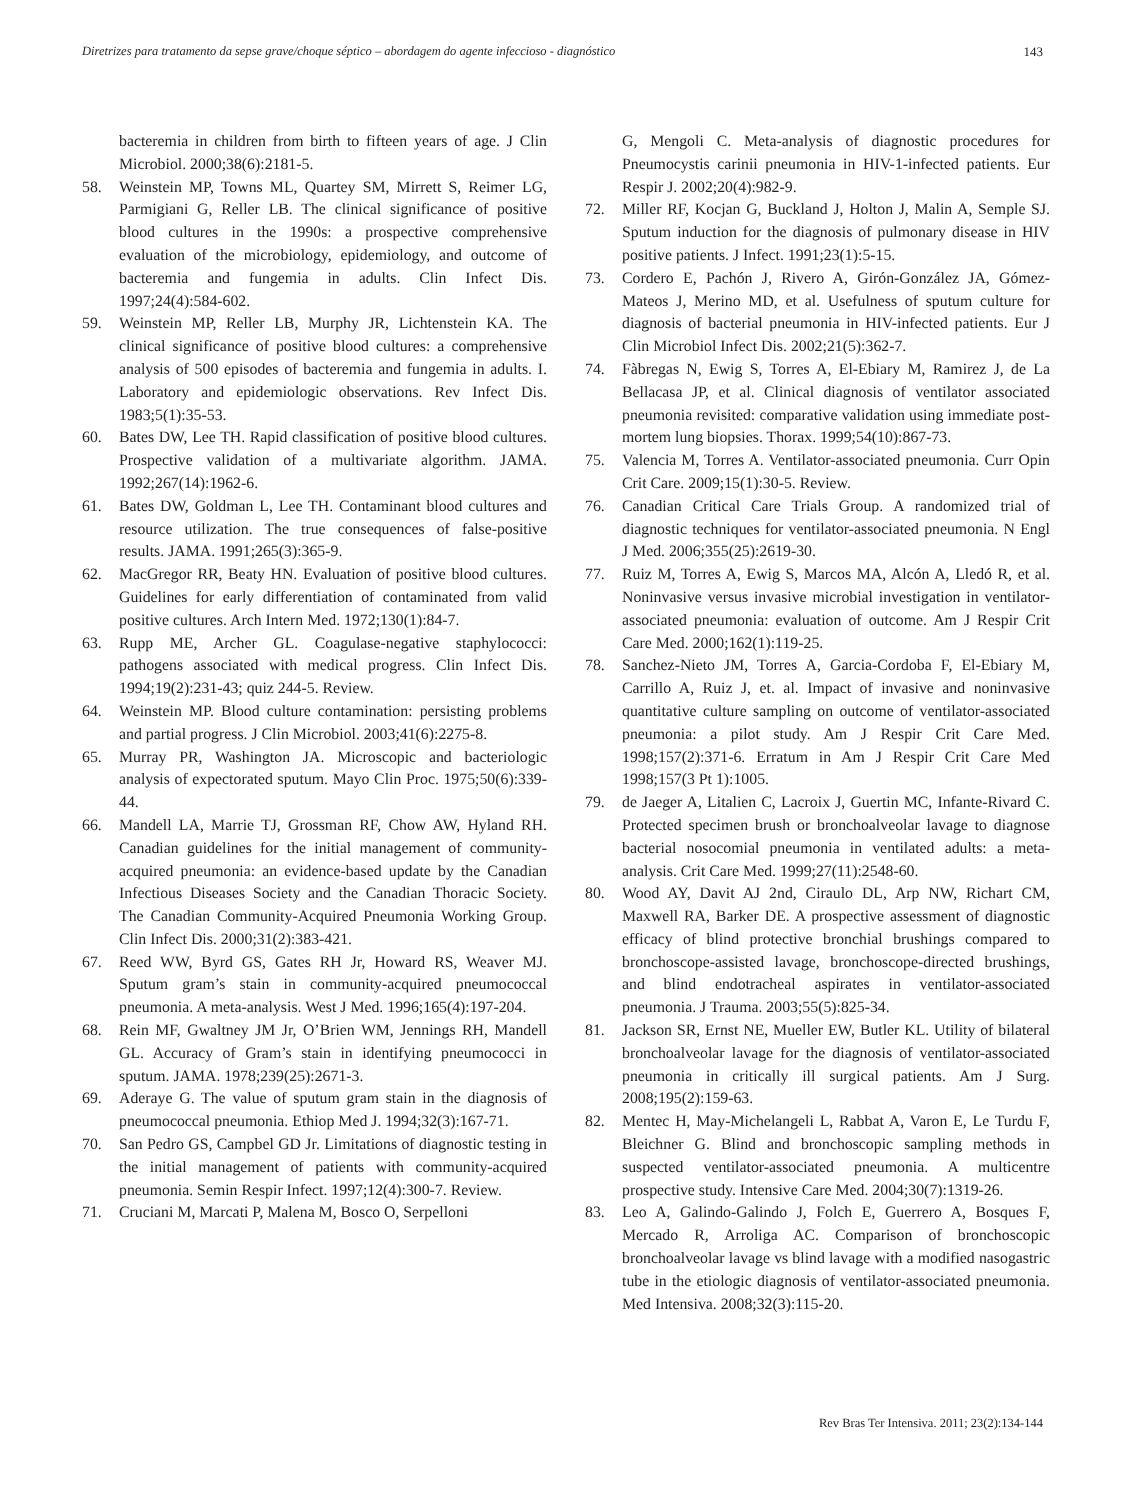Diretrizes para tratamento da sepse grave/choque séptico – abordagem do agente infeccioso - diagnóstico 143
bacteremia in children from birth to fifteen years of age. J Clin Microbiol. 2000;38(6):2181-5.
58. Weinstein MP, Towns ML, Quartey SM, Mirrett S, Reimer LG, Parmigiani G, Reller LB. The clinical significance of positive blood cultures in the 1990s: a prospective comprehensive evaluation of the microbiology, epidemiology, and outcome of bacteremia and fungemia in adults. Clin Infect Dis. 1997;24(4):584-602.
59. Weinstein MP, Reller LB, Murphy JR, Lichtenstein KA. The clinical significance of positive blood cultures: a comprehensive analysis of 500 episodes of bacteremia and fungemia in adults. I. Laboratory and epidemiologic observations. Rev Infect Dis. 1983;5(1):35-53.
60. Bates DW, Lee TH. Rapid classification of positive blood cultures. Prospective validation of a multivariate algorithm. JAMA. 1992;267(14):1962-6.
61. Bates DW, Goldman L, Lee TH. Contaminant blood cultures and resource utilization. The true consequences of false-positive results. JAMA. 1991;265(3):365-9.
62. MacGregor RR, Beaty HN. Evaluation of positive blood cultures. Guidelines for early differentiation of contaminated from valid positive cultures. Arch Intern Med. 1972;130(1):84-7.
63. Rupp ME, Archer GL. Coagulase-negative staphylococci: pathogens associated with medical progress. Clin Infect Dis. 1994;19(2):231-43; quiz 244-5. Review.
64. Weinstein MP. Blood culture contamination: persisting problems and partial progress. J Clin Microbiol. 2003;41(6):2275-8.
65. Murray PR, Washington JA. Microscopic and bacteriologic analysis of expectorated sputum. Mayo Clin Proc. 1975;50(6):339-44.
66. Mandell LA, Marrie TJ, Grossman RF, Chow AW, Hyland RH. Canadian guidelines for the initial management of community-acquired pneumonia: an evidence-based update by the Canadian Infectious Diseases Society and the Canadian Thoracic Society. The Canadian Community-Acquired Pneumonia Working Group. Clin Infect Dis. 2000;31(2):383-421.
67. Reed WW, Byrd GS, Gates RH Jr, Howard RS, Weaver MJ. Sputum gram’s stain in community-acquired pneumococcal pneumonia. A meta-analysis. West J Med. 1996;165(4):197-204.
68. Rein MF, Gwaltney JM Jr, O’Brien WM, Jennings RH, Mandell GL. Accuracy of Gram’s stain in identifying pneumococci in sputum. JAMA. 1978;239(25):2671-3.
69. Aderaye G. The value of sputum gram stain in the diagnosis of pneumococcal pneumonia. Ethiop Med J. 1994;32(3):167-71.
70. San Pedro GS, Campbel GD Jr. Limitations of diagnostic testing in the initial management of patients with community-acquired pneumonia. Semin Respir Infect. 1997;12(4):300-7. Review.
71. Cruciani M, Marcati P, Malena M, Bosco O, Serpelloni
G, Mengoli C. Meta-analysis of diagnostic procedures for Pneumocystis carinii pneumonia in HIV-1-infected patients. Eur Respir J. 2002;20(4):982-9.
72. Miller RF, Kocjan G, Buckland J, Holton J, Malin A, Semple SJ. Sputum induction for the diagnosis of pulmonary disease in HIV positive patients. J Infect. 1991;23(1):5-15.
73. Cordero E, Pachón J, Rivero A, Girón-González JA, Gómez-Mateos J, Merino MD, et al. Usefulness of sputum culture for diagnosis of bacterial pneumonia in HIV-infected patients. Eur J Clin Microbiol Infect Dis. 2002;21(5):362-7.
74. Fàbregas N, Ewig S, Torres A, El-Ebiary M, Ramirez J, de La Bellacasa JP, et al. Clinical diagnosis of ventilator associated pneumonia revisited: comparative validation using immediate post-mortem lung biopsies. Thorax. 1999;54(10):867-73.
75. Valencia M, Torres A. Ventilator-associated pneumonia. Curr Opin Crit Care. 2009;15(1):30-5. Review.
76. Canadian Critical Care Trials Group. A randomized trial of diagnostic techniques for ventilator-associated pneumonia. N Engl J Med. 2006;355(25):2619-30.
77. Ruiz M, Torres A, Ewig S, Marcos MA, Alcón A, Lledó R, et al. Noninvasive versus invasive microbial investigation in ventilator-associated pneumonia: evaluation of outcome. Am J Respir Crit Care Med. 2000;162(1):119-25.
78. Sanchez-Nieto JM, Torres A, Garcia-Cordoba F, El-Ebiary M, Carrillo A, Ruiz J, et. al. Impact of invasive and noninvasive quantitative culture sampling on outcome of ventilator-associated pneumonia: a pilot study. Am J Respir Crit Care Med. 1998;157(2):371-6. Erratum in Am J Respir Crit Care Med 1998;157(3 Pt 1):1005.
79. de Jaeger A, Litalien C, Lacroix J, Guertin MC, Infante-Rivard C. Protected specimen brush or bronchoalveolar lavage to diagnose bacterial nosocomial pneumonia in ventilated adults: a meta-analysis. Crit Care Med. 1999;27(11):2548-60.
80. Wood AY, Davit AJ 2nd, Ciraulo DL, Arp NW, Richart CM, Maxwell RA, Barker DE. A prospective assessment of diagnostic efficacy of blind protective bronchial brushings compared to bronchoscope-assisted lavage, bronchoscope-directed brushings, and blind endotracheal aspirates in ventilator-associated pneumonia. J Trauma. 2003;55(5):825-34.
81. Jackson SR, Ernst NE, Mueller EW, Butler KL. Utility of bilateral bronchoalveolar lavage for the diagnosis of ventilator-associated pneumonia in critically ill surgical patients. Am J Surg. 2008;195(2):159-63.
82. Mentec H, May-Michelangeli L, Rabbat A, Varon E, Le Turdu F, Bleichner G. Blind and bronchoscopic sampling methods in suspected ventilator-associated pneumonia. A multicentre prospective study. Intensive Care Med. 2004;30(7):1319-26.
83. Leo A, Galindo-Galindo J, Folch E, Guerrero A, Bosques F, Mercado R, Arroliga AC. Comparison of bronchoscopic bronchoalveolar lavage vs blind lavage with a modified nasogastric tube in the etiologic diagnosis of ventilator-associated pneumonia. Med Intensiva. 2008;32(3):115-20.
Rev Bras Ter Intensiva. 2011; 23(2):134-144